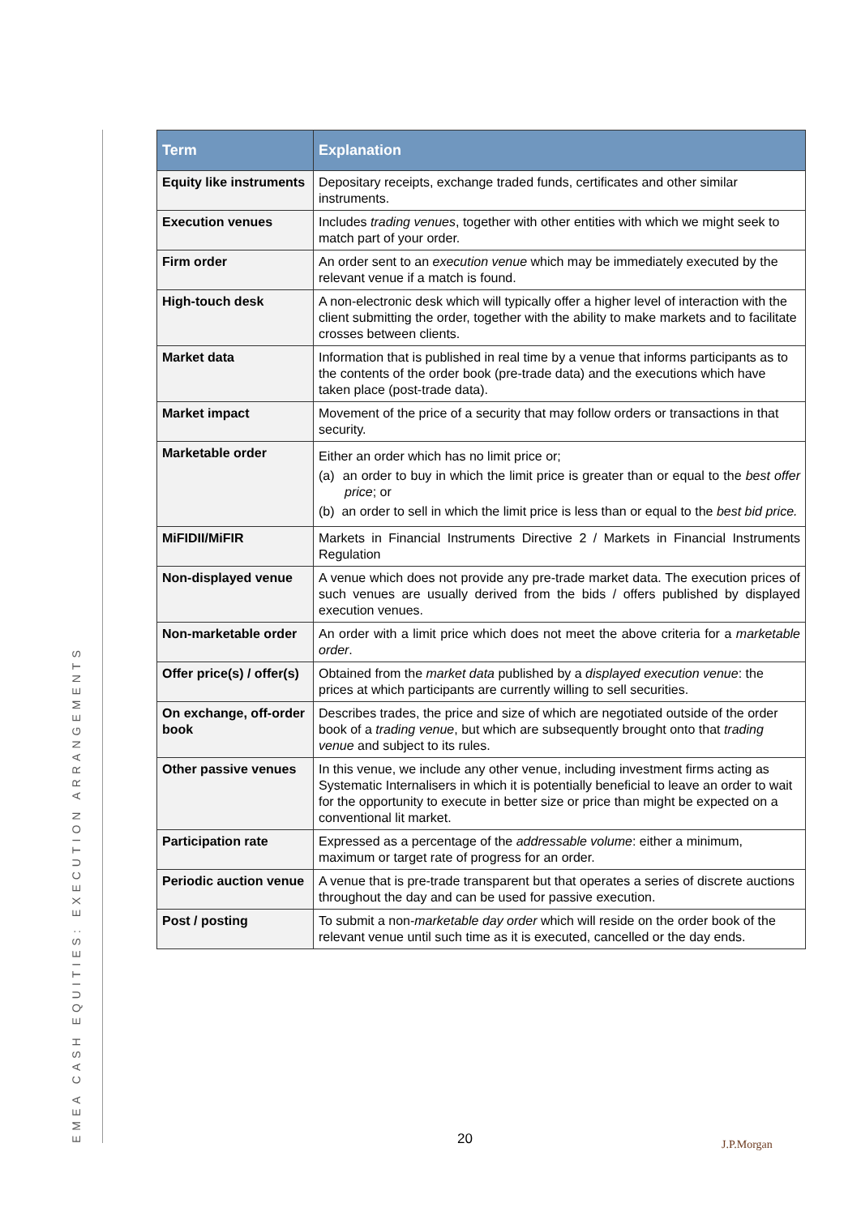EMEA CASH EQUITIES: EXECUTION ARRANGEMENTS
| Term | Explanation |
| --- | --- |
| Equity like instruments | Depositary receipts, exchange traded funds, certificates and other similar instruments. |
| Execution venues | Includes trading venues , together with other entities with which we might seek to match part of your order. |
| Firm order | An order sent to an execution venue which may be immediately executed by the relevant venue if a match is found. |
| High-touch desk | A non-electronic desk which will typically offer a higher level of interaction with the client submitting the order, together with the ability to make markets and to facilitate crosses between clients. |
| Market data | Information that is published in real time by a venue that informs participants as to the contents of the order book (pre-trade data) and the executions which have taken place (post-trade data). |
| Market impact | Movement of the price of a security that may follow orders or transactions in that security. |
| Marketable order | Either an order which has no limit price or; (a) an order to buy in which the limit price is greater than or equal to the best offer price ; or (b) an order to sell in which the limit price is less than or equal to the best bid price. |
| MiFIDII/MiFIR | Markets in Financial Instruments Directive 2 / Markets in Financial Instruments Regulation |
| Non-displayed venue | A venue which does not provide any pre-trade market data. The execution prices of such venues are usually derived from the bids / offers published by displayed execution venues. |
| Non-marketable order | An order with a limit price which does not meet the above criteria for a marketable order . |
| Offer price(s) / offer(s) | Obtained from the market data published by a displayed execution venue : the prices at which participants are currently willing to sell securities. |
| On exchange, off-order book | Describes trades, the price and size of which are negotiated outside of the order book of a trading venue , but which are subsequently brought onto that trading venue and subject to its rules. |
| Other passive venues | In this venue, we include any other venue, including investment firms acting as Systematic Internalisers in which it is potentially beneficial to leave an order to wait for the opportunity to execute in better size or price than might be expected on a conventional lit market. |
| Participation rate | Expressed as a percentage of the addressable volume : either a minimum, maximum or target rate of progress for an order. |
| Periodic auction venue | A venue that is pre-trade transparent but that operates a series of discrete auctions throughout the day and can be used for passive execution. |
| Post / posting | To submit a non- marketable day order which will reside on the order book of the relevant venue until such time as it is executed, cancelled or the day ends. |
20 J.P.Morgan